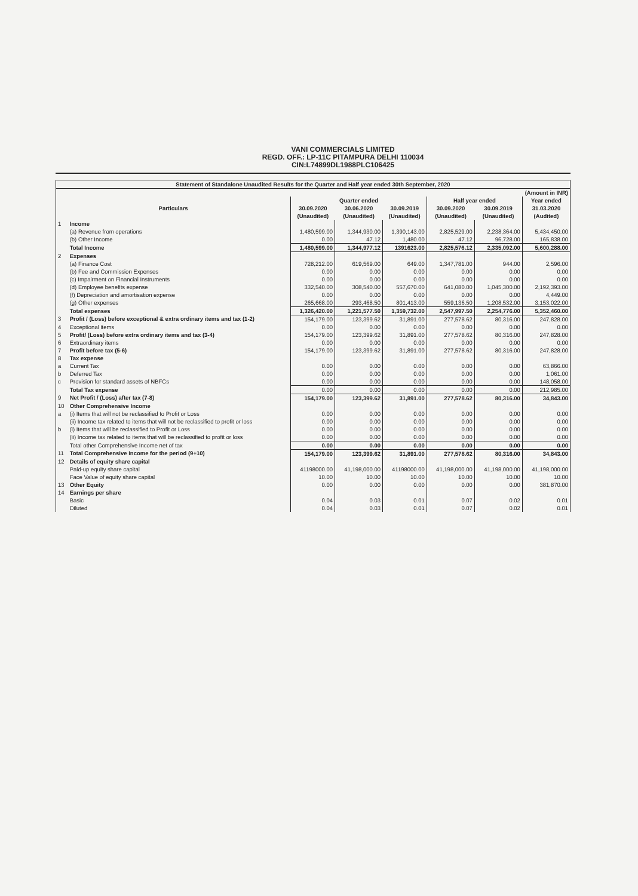VANI COMMERCIALS LIMITED
REGD. OFF.: LP-11C PITAMPURA DELHI 110034
CIN:L74899DL1988PLC106425
| Statement of Standalone Unaudited Results for the Quarter and Half year ended 30th September, 2020 | | | | | | | |
| (Amount in INR) | | | | | | | |
| Particulars | | Quarter ended | | | Half year ended | | Year ended |
| | | 30.09.2020 | 30.06.2020 | 30.09.2019 | 30.09.2020 | 30.09.2019 | 31.03.2020 |
| | | (Unaudited) | (Unaudited) | (Unaudited) | (Unaudited) | (Unaudited) | (Audited) |
| 1 | Income | | | | | | |
| | (a) Revenue from operations | 1,480,599.00 | 1,344,930.00 | 1,390,143.00 | 2,825,529.00 | 2,238,364.00 | 5,434,450.00 |
| | (b) Other Income | 0.00 | 47.12 | 1,480.00 | 47.12 | 96,728.00 | 165,838.00 |
| | Total Income | 1,480,599.00 | 1,344,977.12 | 1391623.00 | 2,825,576.12 | 2,335,092.00 | 5,600,288.00 |
| 2 | Expenses | | | | | | |
| | (a) Finance Cost | 728,212.00 | 619,569.00 | 649.00 | 1,347,781.00 | 944.00 | 2,596.00 |
| | (b) Fee and Commission Expenses | 0.00 | 0.00 | 0.00 | 0.00 | 0.00 | 0.00 |
| | (c) Impairment on Financial Instruments | 0.00 | 0.00 | 0.00 | 0.00 | 0.00 | 0.00 |
| | (d) Employee benefits expense | 332,540.00 | 308,540.00 | 557,670.00 | 641,080.00 | 1,045,300.00 | 2,192,393.00 |
| | (f) Depreciation and amortisation expense | 0.00 | 0.00 | 0.00 | 0.00 | 0.00 | 4,449.00 |
| | (g) Other expenses | 265,668.00 | 293,468.50 | 801,413.00 | 559,136.50 | 1,208,532.00 | 3,153,022.00 |
| | Total expenses | 1,326,420.00 | 1,221,577.50 | 1,359,732.00 | 2,547,997.50 | 2,254,776.00 | 5,352,460.00 |
| 3 | Profit / (Loss) before exceptional & extra ordinary items and tax (1-2) | 154,179.00 | 123,399.62 | 31,891.00 | 277,578.62 | 80,316.00 | 247,828.00 |
| 4 | Exceptional items | 0.00 | 0.00 | 0.00 | 0.00 | 0.00 | 0.00 |
| 5 | Profit/ (Loss) before extra ordinary items and tax (3-4) | 154,179.00 | 123,399.62 | 31,891.00 | 277,578.62 | 80,316.00 | 247,828.00 |
| 6 | Extraordinary items | 0.00 | 0.00 | 0.00 | 0.00 | 0.00 | 0.00 |
| 7 | Profit before tax (5-6) | 154,179.00 | 123,399.62 | 31,891.00 | 277,578.62 | 80,316.00 | 247,828.00 |
| 8 | Tax expense | | | | | | |
| a | Current Tax | 0.00 | 0.00 | 0.00 | 0.00 | 0.00 | 63,866.00 |
| b | Deferred Tax | 0.00 | 0.00 | 0.00 | 0.00 | 0.00 | 1,061.00 |
| c | Provision for standard assets of NBFCs | 0.00 | 0.00 | 0.00 | 0.00 | 0.00 | 148,058.00 |
| | Total Tax expense | 0.00 | 0.00 | 0.00 | 0.00 | 0.00 | 212,985.00 |
| 9 | Net Profit / (Loss) after tax (7-8) | 154,179.00 | 123,399.62 | 31,891.00 | 277,578.62 | 80,316.00 | 34,843.00 |
| 10 | Other Comprehensive Income | | | | | | |
| a | (i) Items that will not be reclassified to Profit or Loss | 0.00 | 0.00 | 0.00 | 0.00 | 0.00 | 0.00 |
| | (ii) Income tax related to items that will not be reclassified to profit or loss | 0.00 | 0.00 | 0.00 | 0.00 | 0.00 | 0.00 |
| b | (i) Items that will be reclassified to Profit or Loss | 0.00 | 0.00 | 0.00 | 0.00 | 0.00 | 0.00 |
| | (ii) Income tax related to items that will be reclassified to profit or loss | 0.00 | 0.00 | 0.00 | 0.00 | 0.00 | 0.00 |
| | Total other Comprehensive Income net of tax | 0.00 | 0.00 | 0.00 | 0.00 | 0.00 | 0.00 |
| 11 | Total Comprehensive Income for the period (9+10) | 154,179.00 | 123,399.62 | 31,891.00 | 277,578.62 | 80,316.00 | 34,843.00 |
| 12 | Details of equity share capital | | | | | | |
| | Paid-up equity share capital | 41198000.00 | 41,198,000.00 | 41198000.00 | 41,198,000.00 | 41,198,000.00 | 41,198,000.00 |
| | Face Value of equity share capital | 10.00 | 10.00 | 10.00 | 10.00 | 10.00 | 10.00 |
| 13 | Other Equity | 0.00 | 0.00 | 0.00 | 0.00 | 0.00 | 381,870.00 |
| 14 | Earnings per share | | | | | | |
| | Basic | 0.04 | 0.03 | 0.01 | 0.07 | 0.02 | 0.01 |
| | Diluted | 0.04 | 0.03 | 0.01 | 0.07 | 0.02 | 0.01 |